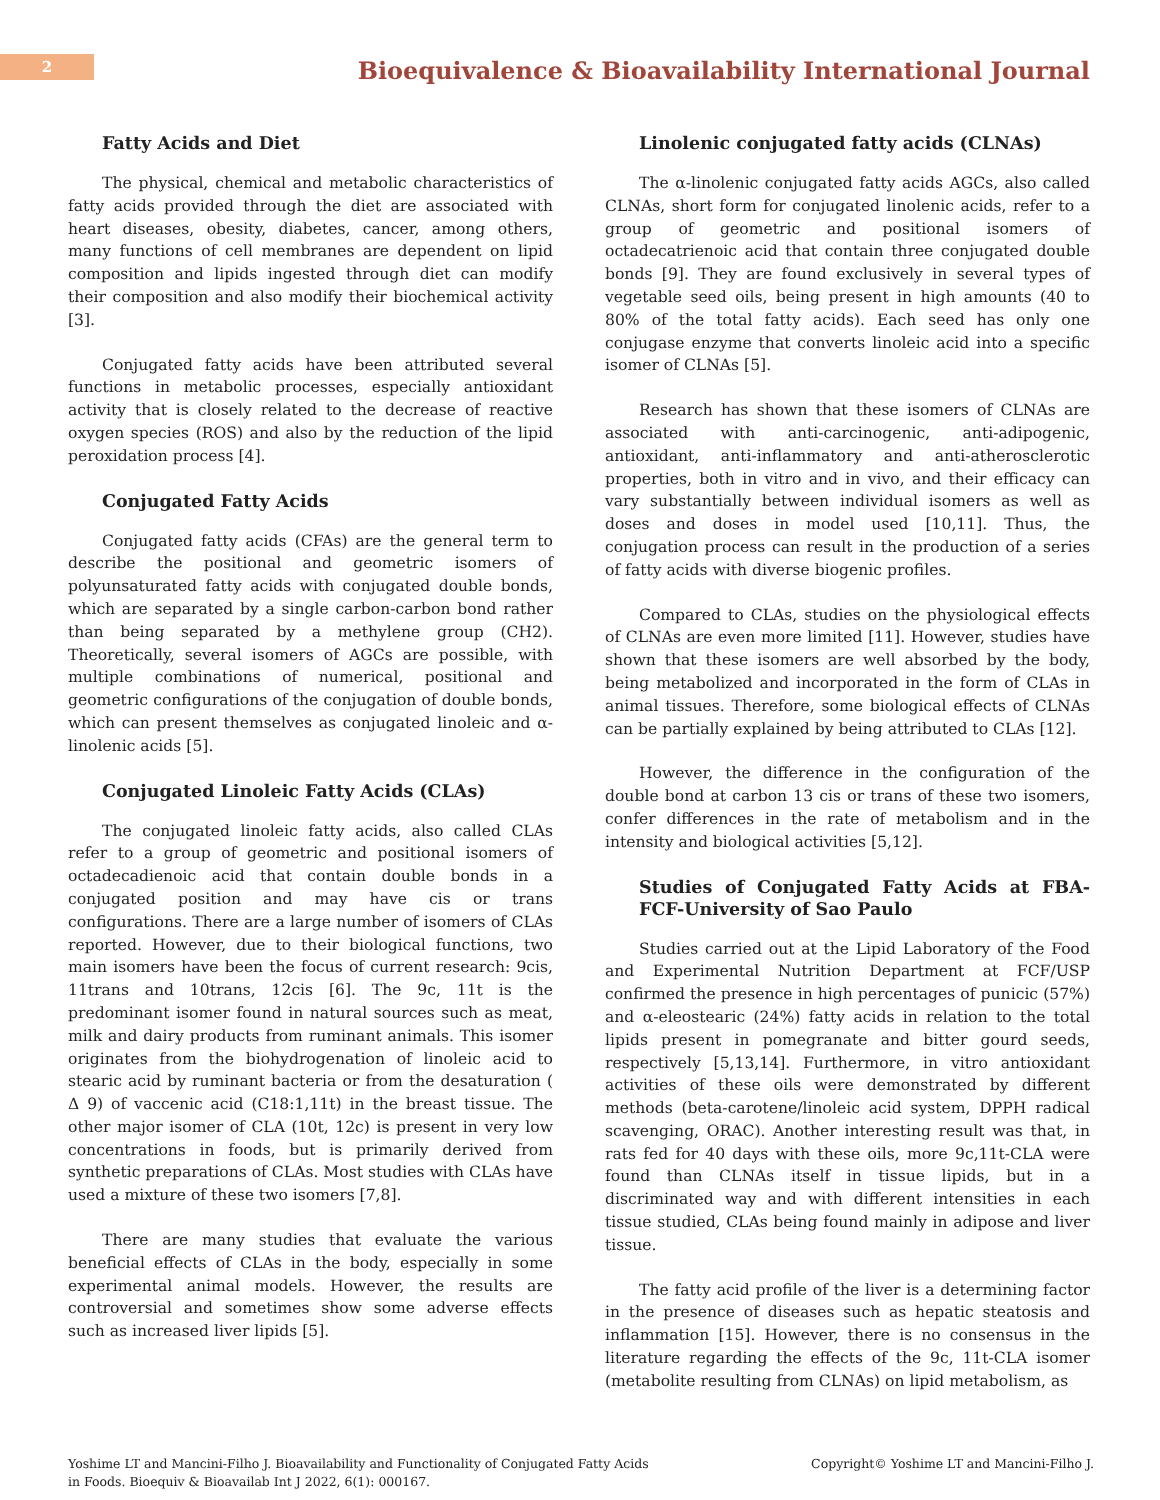2
Bioequivalence & Bioavailability International Journal
Fatty Acids and Diet
The physical, chemical and metabolic characteristics of fatty acids provided through the diet are associated with heart diseases, obesity, diabetes, cancer, among others, many functions of cell membranes are dependent on lipid composition and lipids ingested through diet can modify their composition and also modify their biochemical activity [3].
Conjugated fatty acids have been attributed several functions in metabolic processes, especially antioxidant activity that is closely related to the decrease of reactive oxygen species (ROS) and also by the reduction of the lipid peroxidation process [4].
Conjugated Fatty Acids
Conjugated fatty acids (CFAs) are the general term to describe the positional and geometric isomers of polyunsaturated fatty acids with conjugated double bonds, which are separated by a single carbon-carbon bond rather than being separated by a methylene group (CH2). Theoretically, several isomers of AGCs are possible, with multiple combinations of numerical, positional and geometric configurations of the conjugation of double bonds, which can present themselves as conjugated linoleic and α-linolenic acids [5].
Conjugated Linoleic Fatty Acids (CLAs)
The conjugated linoleic fatty acids, also called CLAs refer to a group of geometric and positional isomers of octadecadienoic acid that contain double bonds in a conjugated position and may have cis or trans configurations. There are a large number of isomers of CLAs reported. However, due to their biological functions, two main isomers have been the focus of current research: 9cis, 11trans and 10trans, 12cis [6]. The 9c, 11t is the predominant isomer found in natural sources such as meat, milk and dairy products from ruminant animals. This isomer originates from the biohydrogenation of linoleic acid to stearic acid by ruminant bacteria or from the desaturation ( Δ 9) of vaccenic acid (C18:1,11t) in the breast tissue. The other major isomer of CLA (10t, 12c) is present in very low concentrations in foods, but is primarily derived from synthetic preparations of CLAs. Most studies with CLAs have used a mixture of these two isomers [7,8].
There are many studies that evaluate the various beneficial effects of CLAs in the body, especially in some experimental animal models. However, the results are controversial and sometimes show some adverse effects such as increased liver lipids [5].
Linolenic conjugated fatty acids (CLNAs)
The α-linolenic conjugated fatty acids AGCs, also called CLNAs, short form for conjugated linolenic acids, refer to a group of geometric and positional isomers of octadecatrienoic acid that contain three conjugated double bonds [9]. They are found exclusively in several types of vegetable seed oils, being present in high amounts (40 to 80% of the total fatty acids). Each seed has only one conjugase enzyme that converts linoleic acid into a specific isomer of CLNAs [5].
Research has shown that these isomers of CLNAs are associated with anti-carcinogenic, anti-adipogenic, antioxidant, anti-inflammatory and anti-atherosclerotic properties, both in vitro and in vivo, and their efficacy can vary substantially between individual isomers as well as doses and doses in model used [10,11]. Thus, the conjugation process can result in the production of a series of fatty acids with diverse biogenic profiles.
Compared to CLAs, studies on the physiological effects of CLNAs are even more limited [11]. However, studies have shown that these isomers are well absorbed by the body, being metabolized and incorporated in the form of CLAs in animal tissues. Therefore, some biological effects of CLNAs can be partially explained by being attributed to CLAs [12].
However, the difference in the configuration of the double bond at carbon 13 cis or trans of these two isomers, confer differences in the rate of metabolism and in the intensity and biological activities [5,12].
Studies of Conjugated Fatty Acids at FBA-FCF-University of Sao Paulo
Studies carried out at the Lipid Laboratory of the Food and Experimental Nutrition Department at FCF/USP confirmed the presence in high percentages of punicic (57%) and α-eleostearic (24%) fatty acids in relation to the total lipids present in pomegranate and bitter gourd seeds, respectively [5,13,14]. Furthermore, in vitro antioxidant activities of these oils were demonstrated by different methods (beta-carotene/linoleic acid system, DPPH radical scavenging, ORAC). Another interesting result was that, in rats fed for 40 days with these oils, more 9c,11t-CLA were found than CLNAs itself in tissue lipids, but in a discriminated way and with different intensities in each tissue studied, CLAs being found mainly in adipose and liver tissue.
The fatty acid profile of the liver is a determining factor in the presence of diseases such as hepatic steatosis and inflammation [15]. However, there is no consensus in the literature regarding the effects of the 9c, 11t-CLA isomer (metabolite resulting from CLNAs) on lipid metabolism, as
Yoshime LT and Mancini-Filho J. Bioavailability and Functionality of Conjugated Fatty Acids
in Foods. Bioequiv & Bioavailab Int J 2022, 6(1): 000167.
Copyright© Yoshime LT and Mancini-Filho J.